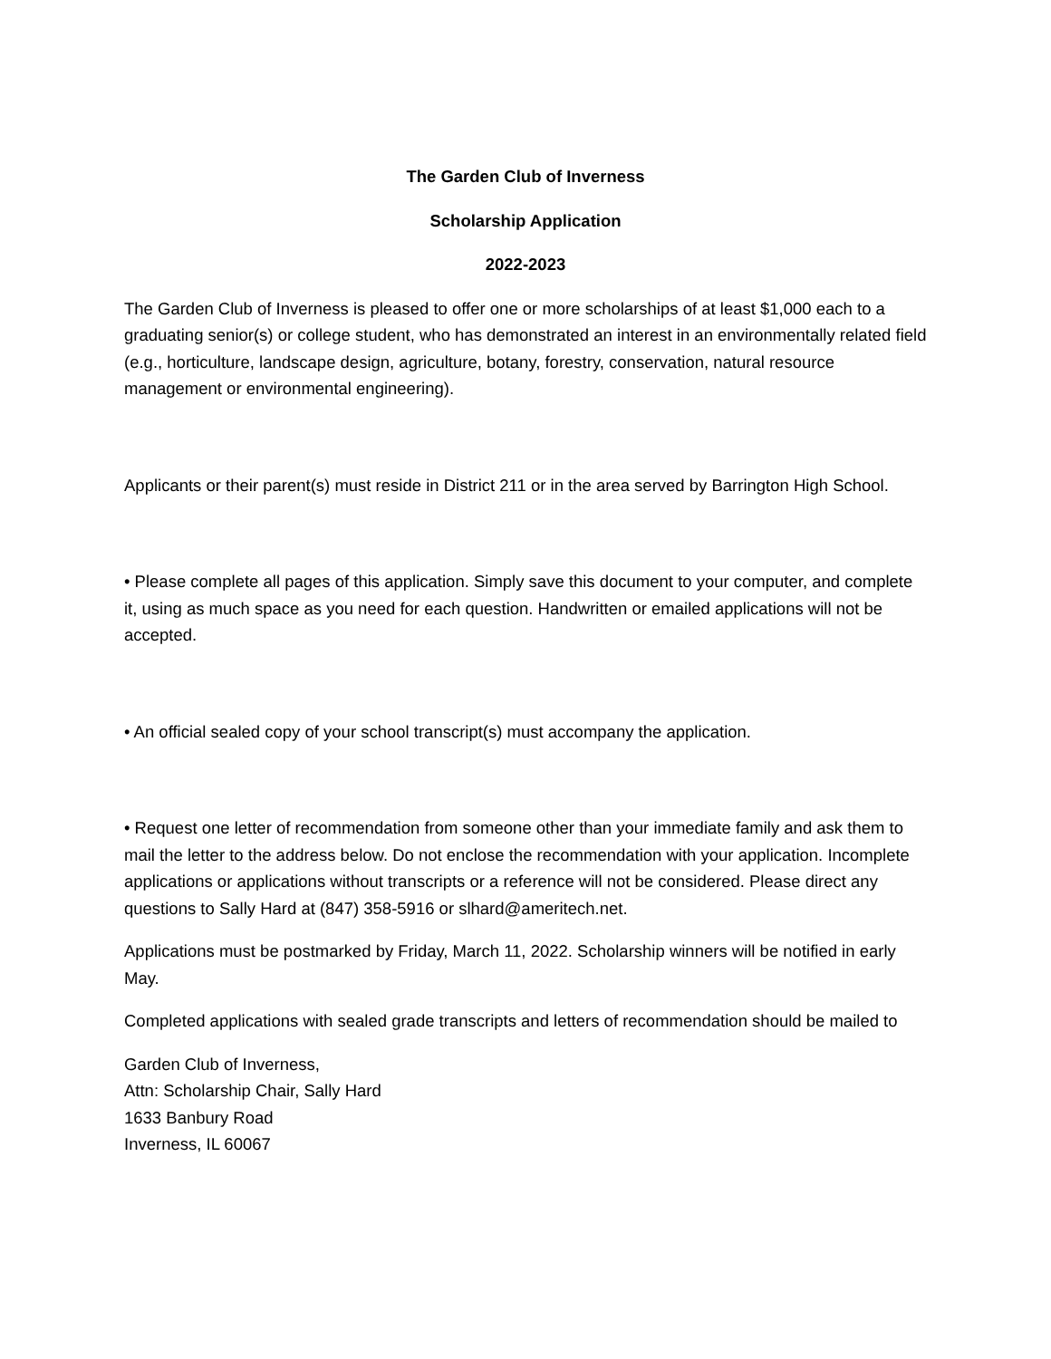The Garden Club of Inverness
Scholarship Application
2022-2023
The Garden Club of Inverness is pleased to offer one or more scholarships of at least $1,000 each to a graduating senior(s) or college student, who has demonstrated an interest in an environmentally related field (e.g., horticulture, landscape design, agriculture, botany, forestry, conservation, natural resource management or environmental engineering).
Applicants or their parent(s) must reside in District 211 or in the area served by Barrington High School.
• Please complete all pages of this application. Simply save this document to your computer, and complete it, using as much space as you need for each question. Handwritten or emailed applications will not be accepted.
• An official sealed copy of your school transcript(s) must accompany the application.
• Request one letter of recommendation from someone other than your immediate family and ask them to mail the letter to the address below. Do not enclose the recommendation with your application. Incomplete applications or applications without transcripts or a reference will not be considered. Please direct any questions to Sally Hard at (847) 358-5916 or slhard@ameritech.net.
Applications must be postmarked by Friday, March 11, 2022. Scholarship winners will be notified in early May.
Completed applications with sealed grade transcripts and letters of recommendation should be mailed to
Garden Club of Inverness,
Attn: Scholarship Chair, Sally Hard
1633 Banbury Road
Inverness, IL 60067